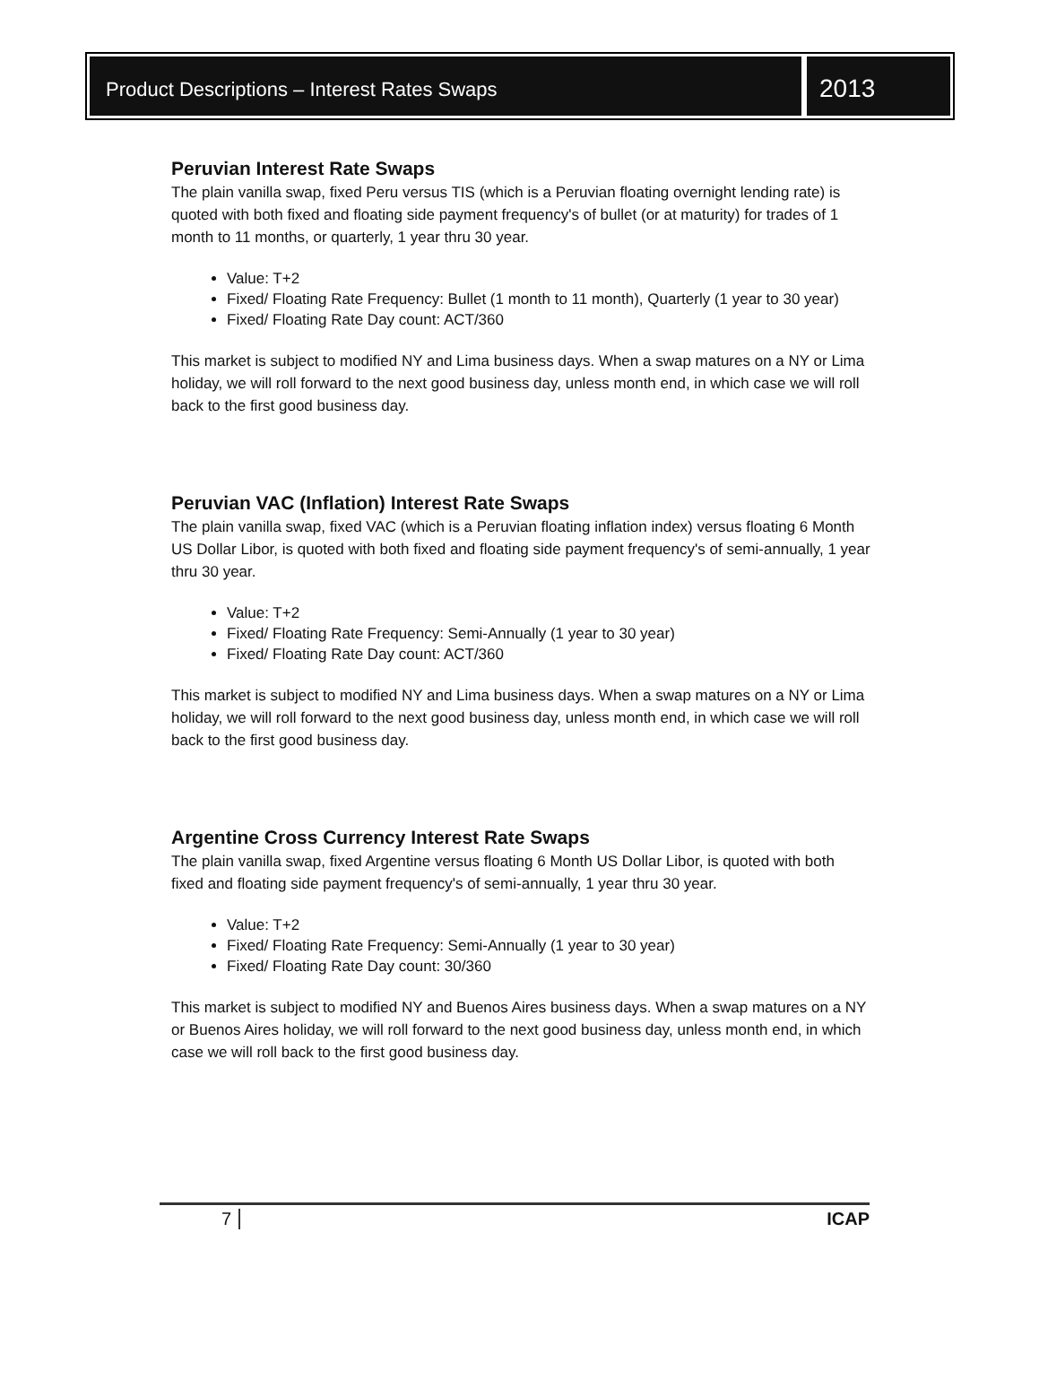Product Descriptions – Interest Rates Swaps
2013
Peruvian Interest Rate Swaps
The plain vanilla swap, fixed Peru versus TIS (which is a Peruvian floating overnight lending rate) is quoted with both fixed and floating side payment frequency's of bullet (or at maturity) for trades of 1 month to 11 months, or quarterly, 1 year thru 30 year.
Value: T+2
Fixed/ Floating Rate Frequency: Bullet (1 month to 11 month), Quarterly (1 year to 30 year)
Fixed/ Floating Rate Day count: ACT/360
This market is subject to modified NY and Lima business days. When a swap matures on a NY or Lima holiday, we will roll forward to the next good business day, unless month end, in which case we will roll back to the first good business day.
Peruvian VAC (Inflation) Interest Rate Swaps
The plain vanilla swap, fixed VAC (which is a Peruvian floating inflation index) versus floating 6 Month US Dollar Libor, is quoted with both fixed and floating side payment frequency's of semi-annually, 1 year thru 30 year.
Value: T+2
Fixed/ Floating Rate Frequency: Semi-Annually (1 year to 30 year)
Fixed/ Floating Rate Day count: ACT/360
This market is subject to modified NY and Lima business days. When a swap matures on a NY or Lima holiday, we will roll forward to the next good business day, unless month end, in which case we will roll back to the first good business day.
Argentine Cross Currency Interest Rate Swaps
The plain vanilla swap, fixed Argentine versus floating 6 Month US Dollar Libor, is quoted with both fixed and floating side payment frequency's of semi-annually, 1 year thru 30 year.
Value: T+2
Fixed/ Floating Rate Frequency: Semi-Annually (1 year to 30 year)
Fixed/ Floating Rate Day count: 30/360
This market is subject to modified NY and Buenos Aires business days. When a swap matures on a NY or Buenos Aires holiday, we will roll forward to the next good business day, unless month end, in which case we will roll back to the first good business day.
7 ICAP